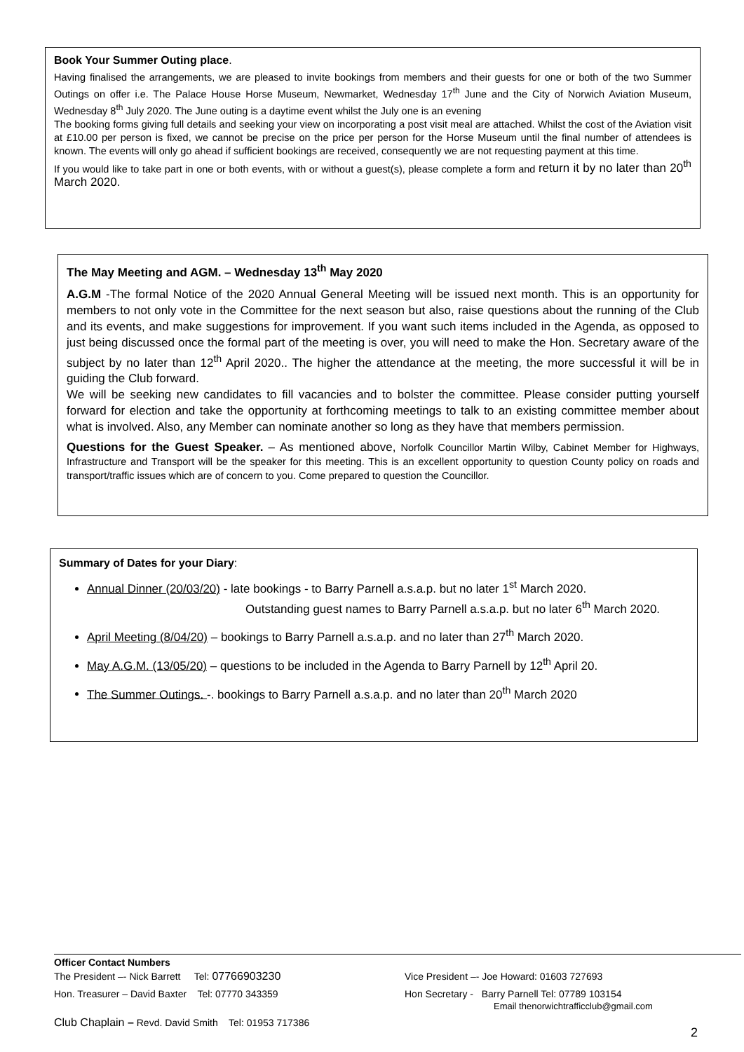Book Your Summer Outing place.
Having finalised the arrangements, we are pleased to invite bookings from members and their guests for one or both of the two Summer Outings on offer i.e. The Palace House Horse Museum, Newmarket, Wednesday 17<sup>th</sup> June and the City of Norwich Aviation Museum, Wednesday 8<sup>th</sup> July 2020. The June outing is a daytime event whilst the July one is an evening
The booking forms giving full details and seeking your view on incorporating a post visit meal are attached. Whilst the cost of the Aviation visit at £10.00 per person is fixed, we cannot be precise on the price per person for the Horse Museum until the final number of attendees is known. The events will only go ahead if sufficient bookings are received, consequently we are not requesting payment at this time.
If you would like to take part in one or both events, with or without a guest(s), please complete a form and return it by no later than 20<sup>th</sup> March 2020.
The May Meeting and AGM. – Wednesday 13<sup>th</sup> May 2020
A.G.M -The formal Notice of the 2020 Annual General Meeting will be issued next month. This is an opportunity for members to not only vote in the Committee for the next season but also, raise questions about the running of the Club and its events, and make suggestions for improvement. If you want such items included in the Agenda, as opposed to just being discussed once the formal part of the meeting is over, you will need to make the Hon. Secretary aware of the subject by no later than 12<sup>th</sup> April 2020.. The higher the attendance at the meeting, the more successful it will be in guiding the Club forward.
We will be seeking new candidates to fill vacancies and to bolster the committee. Please consider putting yourself forward for election and take the opportunity at forthcoming meetings to talk to an existing committee member about what is involved. Also, any Member can nominate another so long as they have that members permission.
Questions for the Guest Speaker. – As mentioned above, Norfolk Councillor Martin Wilby, Cabinet Member for Highways, Infrastructure and Transport will be the speaker for this meeting. This is an excellent opportunity to question County policy on roads and transport/traffic issues which are of concern to you. Come prepared to question the Councillor.
Summary of Dates for your Diary:
Annual Dinner (20/03/20) - late bookings - to Barry Parnell a.s.a.p. but no later 1<sup>st</sup> March 2020.
Outstanding guest names to Barry Parnell a.s.a.p. but no later 6<sup>th</sup> March 2020.
April Meeting (8/04/20) – bookings to Barry Parnell a.s.a.p. and no later than 27<sup>th</sup> March 2020.
May A.G.M. (13/05/20) – questions to be included in the Agenda to Barry Parnell by 12<sup>th</sup> April 20.
The Summer Outings. -. bookings to Barry Parnell a.s.a.p. and no later than 20<sup>th</sup> March 2020
Officer Contact Numbers
The President –- Nick Barrett Tel: 07766903230 Vice President –- Joe Howard: 01603 727693
Hon. Treasurer – David Baxter Tel: 07770 343359 Hon Secretary - Barry Parnell Tel: 07789 103154
Email thenorwichtrafficclub@gmail.com
Club Chaplain – Revd. David Smith Tel: 01953 717386
2